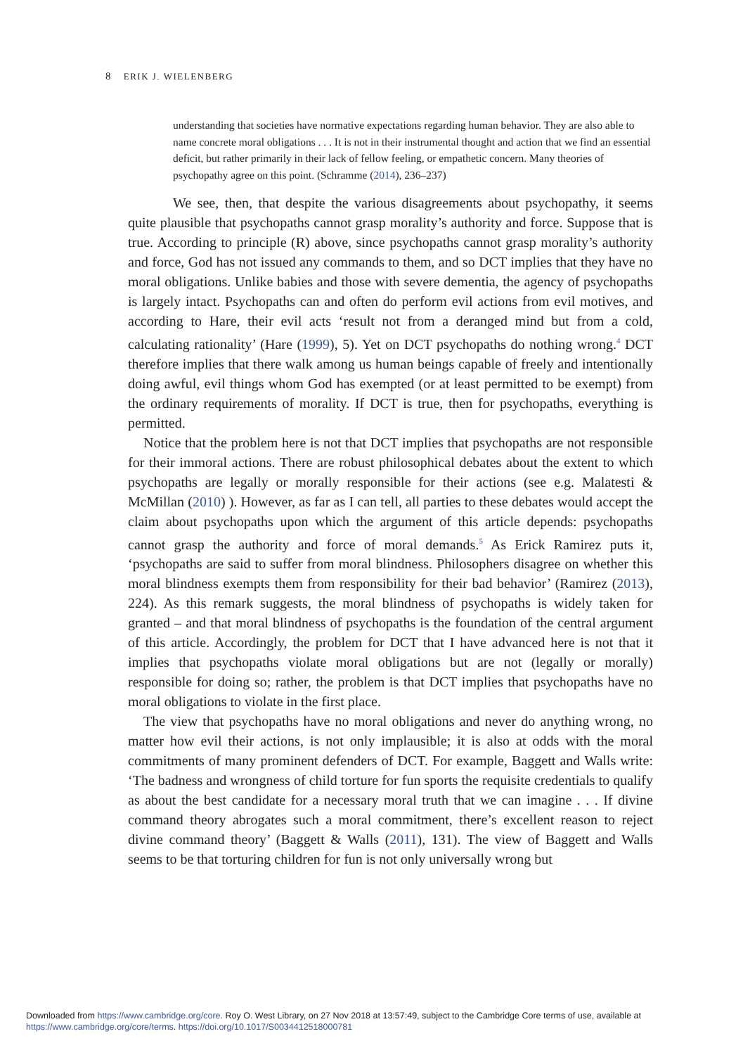8 ERIK J. WIELENBERG
understanding that societies have normative expectations regarding human behavior. They are also able to name concrete moral obligations . . . It is not in their instrumental thought and action that we find an essential deficit, but rather primarily in their lack of fellow feeling, or empathetic concern. Many theories of psychopathy agree on this point. (Schramme (2014), 236–237)
We see, then, that despite the various disagreements about psychopathy, it seems quite plausible that psychopaths cannot grasp morality’s authority and force. Suppose that is true. According to principle (R) above, since psychopaths cannot grasp morality’s authority and force, God has not issued any commands to them, and so DCT implies that they have no moral obligations. Unlike babies and those with severe dementia, the agency of psychopaths is largely intact. Psychopaths can and often do perform evil actions from evil motives, and according to Hare, their evil acts ‘result not from a deranged mind but from a cold, calculating rationality’ (Hare (1999), 5). Yet on DCT psychopaths do nothing wrong.<sup>4</sup> DCT therefore implies that there walk among us human beings capable of freely and intentionally doing awful, evil things whom God has exempted (or at least permitted to be exempt) from the ordinary requirements of morality. If DCT is true, then for psychopaths, everything is permitted.
Notice that the problem here is not that DCT implies that psychopaths are not responsible for their immoral actions. There are robust philosophical debates about the extent to which psychopaths are legally or morally responsible for their actions (see e.g. Malatesti & McMillan (2010) ). However, as far as I can tell, all parties to these debates would accept the claim about psychopaths upon which the argument of this article depends: psychopaths cannot grasp the authority and force of moral demands.<sup>5</sup> As Erick Ramirez puts it, ‘psychopaths are said to suffer from moral blindness. Philosophers disagree on whether this moral blindness exempts them from responsibility for their bad behavior’ (Ramirez (2013), 224). As this remark suggests, the moral blindness of psychopaths is widely taken for granted – and that moral blindness of psychopaths is the foundation of the central argument of this article. Accordingly, the problem for DCT that I have advanced here is not that it implies that psychopaths violate moral obligations but are not (legally or morally) responsible for doing so; rather, the problem is that DCT implies that psychopaths have no moral obligations to violate in the first place.
The view that psychopaths have no moral obligations and never do anything wrong, no matter how evil their actions, is not only implausible; it is also at odds with the moral commitments of many prominent defenders of DCT. For example, Baggett and Walls write: ‘The badness and wrongness of child torture for fun sports the requisite credentials to qualify as about the best candidate for a necessary moral truth that we can imagine . . . If divine command theory abrogates such a moral commitment, there’s excellent reason to reject divine command theory’ (Baggett & Walls (2011), 131). The view of Baggett and Walls seems to be that torturing children for fun is not only universally wrong but
Downloaded from https://www.cambridge.org/core. Roy O. West Library, on 27 Nov 2018 at 13:57:49, subject to the Cambridge Core terms of use, available at https://www.cambridge.org/core/terms. https://doi.org/10.1017/S0034412518000781